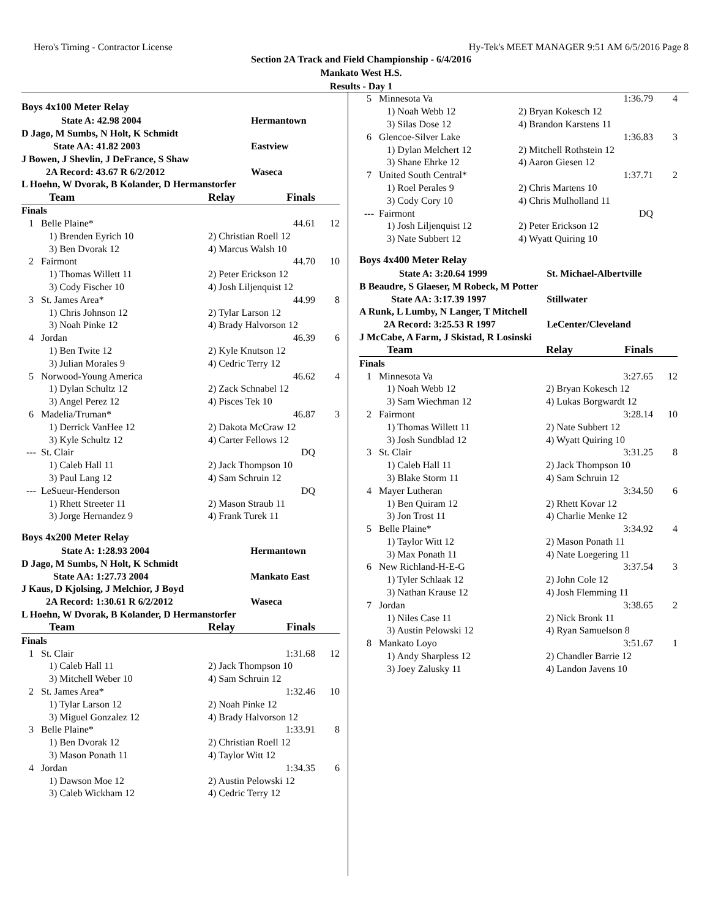Hero's Timing - Contractor License Hy-Tek's MEET MANAGER 9:51 AM 6/5/2016 Page 8
Section 2A Track and Field Championship - 6/4/2016
Mankato West H.S.
Results - Day 1
Boys 4x100 Meter Relay
| State A: 42.98 2004 | Hermantown |
| D Jago, M Sumbs, N Holt, K Schmidt | |
| State AA: 41.82 2003 | Eastview |
| J Bowen, J Shevlin, J DeFrance, S Shaw | |
| 2A Record: 43.67 R 6/2/2012 | Waseca |
| L Hoehn, W Dvorak, B Kolander, D Hermanstorfer | |
| Team | Relay | Finals | |
| Finals | | | |
| 1 Belle Plaine* | | 44.61 | 12 |
| 1) Brenden Eyrich 10 | 2) Christian Roell 12 | | |
| 3) Ben Dvorak 12 | 4) Marcus Walsh 10 | | |
| 2 Fairmont | | 44.70 | 10 |
| 1) Thomas Willett 11 | 2) Peter Erickson 12 | | |
| 3) Cody Fischer 10 | 4) Josh Liljenquist 12 | | |
| 3 St. James Area* | | 44.99 | 8 |
| 1) Chris Johnson 12 | 2) Tylar Larson 12 | | |
| 3) Noah Pinke 12 | 4) Brady Halvorson 12 | | |
| 4 Jordan | | 46.39 | 6 |
| 1) Ben Twite 12 | 2) Kyle Knutson 12 | | |
| 3) Julian Morales 9 | 4) Cedric Terry 12 | | |
| 5 Norwood-Young America | | 46.62 | 4 |
| 1) Dylan Schultz 12 | 2) Zack Schnabel 12 | | |
| 3) Angel Perez 12 | 4) Pisces Tek 10 | | |
| 6 Madelia/Truman* | | 46.87 | 3 |
| 1) Derrick VanHee 12 | 2) Dakota McCraw 12 | | |
| 3) Kyle Schultz 12 | 4) Carter Fellows 12 | | |
| --- St. Clair | | DQ | |
| 1) Caleb Hall 11 | 2) Jack Thompson 10 | | |
| 3) Paul Lang 12 | 4) Sam Schruin 12 | | |
| --- LeSueur-Henderson | | DQ | |
| 1) Rhett Streeter 11 | 2) Mason Straub 11 | | |
| 3) Jorge Hernandez 9 | 4) Frank Turek 11 | | |
Boys 4x200 Meter Relay
| State A: 1:28.93 2004 | Hermantown |
| D Jago, M Sumbs, N Holt, K Schmidt | |
| State AA: 1:27.73 2004 | Mankato East |
| J Kaus, D Kjolsing, J Melchior, J Boyd | |
| 2A Record: 1:30.61 R 6/2/2012 | Waseca |
| L Hoehn, W Dvorak, B Kolander, D Hermanstorfer | |
| Team | Relay | Finals | |
| Finals | | | |
| 1 St. Clair | | 1:31.68 | 12 |
| 1) Caleb Hall 11 | 2) Jack Thompson 10 | | |
| 3) Mitchell Weber 10 | 4) Sam Schruin 12 | | |
| 2 St. James Area* | | 1:32.46 | 10 |
| 1) Tylar Larson 12 | 2) Noah Pinke 12 | | |
| 3) Miguel Gonzalez 12 | 4) Brady Halvorson 12 | | |
| 3 Belle Plaine* | | 1:33.91 | 8 |
| 1) Ben Dvorak 12 | 2) Christian Roell 12 | | |
| 3) Mason Ponath 11 | 4) Taylor Witt 12 | | |
| 4 Jordan | | 1:34.35 | 6 |
| 1) Dawson Moe 12 | 2) Austin Pelowski 12 | | |
| 3) Caleb Wickham 12 | 4) Cedric Terry 12 | | |
| 5 Minnesota Va | | 1:36.79 | 4 |
| 1) Noah Webb 12 | 2) Bryan Kokesch 12 | | |
| 3) Silas Dose 12 | 4) Brandon Karstens 11 | | |
| 6 Glencoe-Silver Lake | | 1:36.83 | 3 |
| 1) Dylan Melchert 12 | 2) Mitchell Rothstein 12 | | |
| 3) Shane Ehrke 12 | 4) Aaron Giesen 12 | | |
| 7 United South Central* | | 1:37.71 | 2 |
| 1) Roel Perales 9 | 2) Chris Martens 10 | | |
| 3) Cody Cory 10 | 4) Chris Mulholland 11 | | |
| --- Fairmont | | DQ | |
| 1) Josh Liljenquist 12 | 2) Peter Erickson 12 | | |
| 3) Nate Subbert 12 | 4) Wyatt Quiring 10 | | |
Boys 4x400 Meter Relay
| State A: 3:20.64 1999 | St. Michael-Albertville |
| B Beaudre, S Glaeser, M Robeck, M Potter | |
| State AA: 3:17.39 1997 | Stillwater |
| A Runk, L Lumby, N Langer, T Mitchell | |
| 2A Record: 3:25.53 R 1997 | LeCenter/Cleveland |
| J McCabe, A Farm, J Skistad, R Losinski | |
| Team | Relay | Finals | |
| Finals | | | |
| 1 Minnesota Va | | 3:27.65 | 12 |
| 1) Noah Webb 12 | 2) Bryan Kokesch 12 | | |
| 3) Sam Wiechman 12 | 4) Lukas Borgwardt 12 | | |
| 2 Fairmont | | 3:28.14 | 10 |
| 1) Thomas Willett 11 | 2) Nate Subbert 12 | | |
| 3) Josh Sundblad 12 | 4) Wyatt Quiring 10 | | |
| 3 St. Clair | | 3:31.25 | 8 |
| 1) Caleb Hall 11 | 2) Jack Thompson 10 | | |
| 3) Blake Storm 11 | 4) Sam Schruin 12 | | |
| 4 Mayer Lutheran | | 3:34.50 | 6 |
| 1) Ben Quiram 12 | 2) Rhett Kovar 12 | | |
| 3) Jon Trost 11 | 4) Charlie Menke 12 | | |
| 5 Belle Plaine* | | 3:34.92 | 4 |
| 1) Taylor Witt 12 | 2) Mason Ponath 11 | | |
| 3) Max Ponath 11 | 4) Nate Loegering 11 | | |
| 6 New Richland-H-E-G | | 3:37.54 | 3 |
| 1) Tyler Schlaak 12 | 2) John Cole 12 | | |
| 3) Nathan Krause 12 | 4) Josh Flemming 11 | | |
| 7 Jordan | | 3:38.65 | 2 |
| 1) Niles Case 11 | 2) Nick Bronk 11 | | |
| 3) Austin Pelowski 12 | 4) Ryan Samuelson 8 | | |
| 8 Mankato Loyo | | 3:51.67 | 1 |
| 1) Andy Sharpless 12 | 2) Chandler Barrie 12 | | |
| 3) Joey Zalusky 11 | 4) Landon Javens 10 | | |